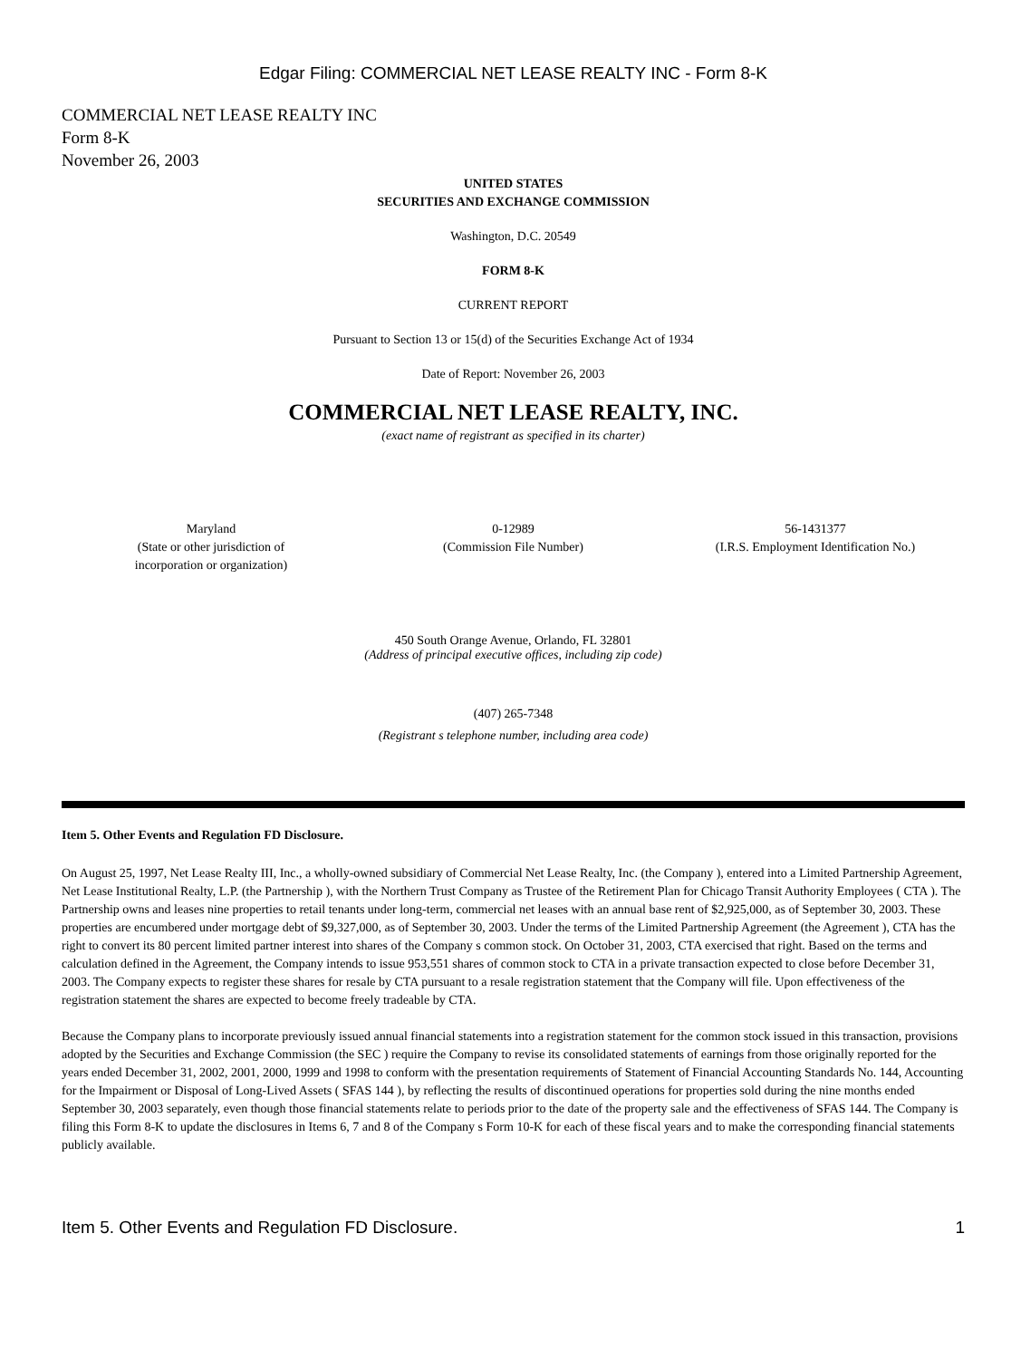Edgar Filing: COMMERCIAL NET LEASE REALTY INC - Form 8-K
COMMERCIAL NET LEASE REALTY INC
Form 8-K
November 26, 2003
UNITED STATES
SECURITIES AND EXCHANGE COMMISSION
Washington, D.C. 20549
FORM 8-K
CURRENT REPORT
Pursuant to Section 13 or 15(d) of the Securities Exchange Act of 1934
Date of Report: November 26, 2003
COMMERCIAL NET LEASE REALTY, INC.
(exact name of registrant as specified in its charter)
Maryland
(State or other jurisdiction of
incorporation or organization)
0-12989
(Commission File Number)
56-1431377
(I.R.S. Employment Identification No.)
450 South Orange Avenue, Orlando, FL 32801
(Address of principal executive offices, including zip code)
(407) 265-7348
(Registrant s telephone number, including area code)
Item 5. Other Events and Regulation FD Disclosure.
On August 25, 1997, Net Lease Realty III, Inc., a wholly-owned subsidiary of Commercial Net Lease Realty, Inc. (the Company ), entered into a Limited Partnership Agreement, Net Lease Institutional Realty, L.P. (the Partnership ), with the Northern Trust Company as Trustee of the Retirement Plan for Chicago Transit Authority Employees ( CTA ). The Partnership owns and leases nine properties to retail tenants under long-term, commercial net leases with an annual base rent of $2,925,000, as of September 30, 2003. These properties are encumbered under mortgage debt of $9,327,000, as of September 30, 2003. Under the terms of the Limited Partnership Agreement (the Agreement ), CTA has the right to convert its 80 percent limited partner interest into shares of the Company s common stock. On October 31, 2003, CTA exercised that right. Based on the terms and calculation defined in the Agreement, the Company intends to issue 953,551 shares of common stock to CTA in a private transaction expected to close before December 31, 2003. The Company expects to register these shares for resale by CTA pursuant to a resale registration statement that the Company will file. Upon effectiveness of the registration statement the shares are expected to become freely tradeable by CTA.
Because the Company plans to incorporate previously issued annual financial statements into a registration statement for the common stock issued in this transaction, provisions adopted by the Securities and Exchange Commission (the SEC ) require the Company to revise its consolidated statements of earnings from those originally reported for the years ended December 31, 2002, 2001, 2000, 1999 and 1998 to conform with the presentation requirements of Statement of Financial Accounting Standards No. 144, Accounting for the Impairment or Disposal of Long-Lived Assets ( SFAS 144 ), by reflecting the results of discontinued operations for properties sold during the nine months ended September 30, 2003 separately, even though those financial statements relate to periods prior to the date of the property sale and the effectiveness of SFAS 144. The Company is filing this Form 8-K to update the disclosures in Items 6, 7 and 8 of the Company s Form 10-K for each of these fiscal years and to make the corresponding financial statements publicly available.
Item 5. Other Events and Regulation FD Disclosure. 1